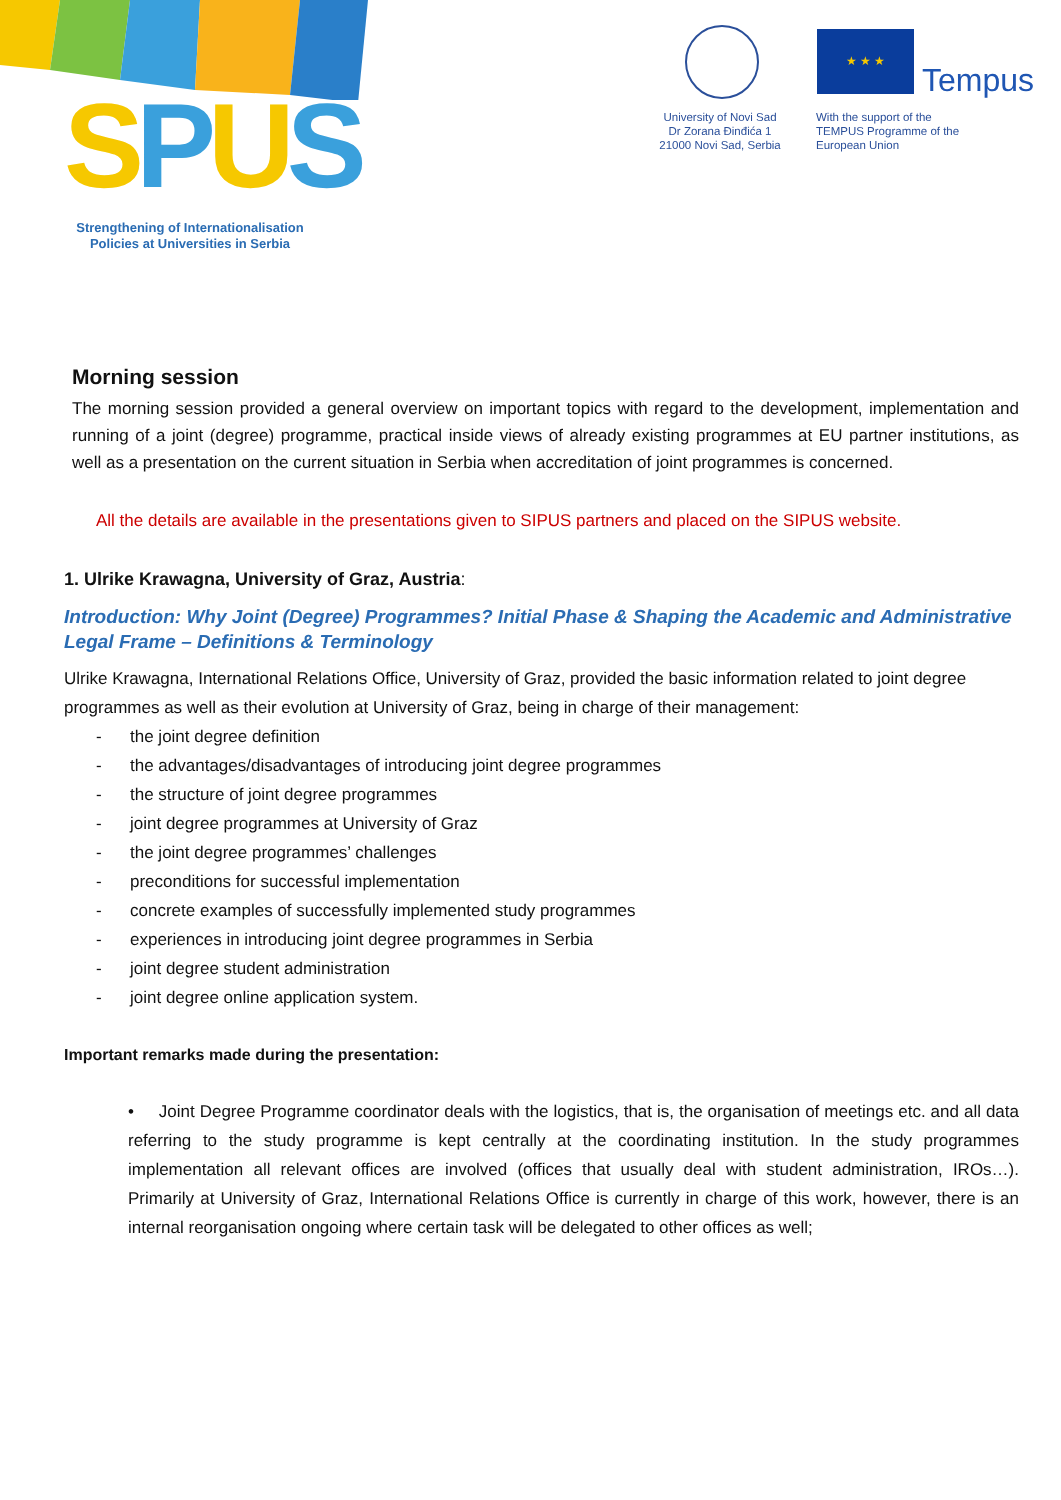SPUS
Strengthening of Internationalisation Policies at Universities in Serbia
University of Novi Sad
Dr Zorana Đinđića 1
21000 Novi Sad, Serbia
★ ★ ★
Tempus
With the support of the
TEMPUS Programme of the
European Union
Morning session
The morning session provided a general overview on important topics with regard to the development, implementation and running of a joint (degree) programme, practical inside views of already existing programmes at EU partner institutions, as well as a presentation on the current situation in Serbia when accreditation of joint programmes is concerned.
All the details are available in the presentations given to SIPUS partners and placed on the SIPUS website.
1. Ulrike Krawagna, University of Graz, Austria:
Introduction: Why Joint (Degree) Programmes? Initial Phase & Shaping the Academic and Administrative Legal Frame – Definitions & Terminology
Ulrike Krawagna, International Relations Office, University of Graz, provided the basic information related to joint degree programmes as well as their evolution at University of Graz, being in charge of their management:
- the joint degree definition
- the advantages/disadvantages of introducing joint degree programmes
- the structure of joint degree programmes
- joint degree programmes at University of Graz
- the joint degree programmes’ challenges
- preconditions for successful implementation
- concrete examples of successfully implemented study programmes
- experiences in introducing joint degree programmes in Serbia
- joint degree student administration
- joint degree online application system.
Important remarks made during the presentation:
• Joint Degree Programme coordinator deals with the logistics, that is, the organisation of meetings etc. and all data referring to the study programme is kept centrally at the coordinating institution. In the study programmes implementation all relevant offices are involved (offices that usually deal with student administration, IROs…). Primarily at University of Graz, International Relations Office is currently in charge of this work, however, there is an internal reorganisation ongoing where certain task will be delegated to other offices as well;